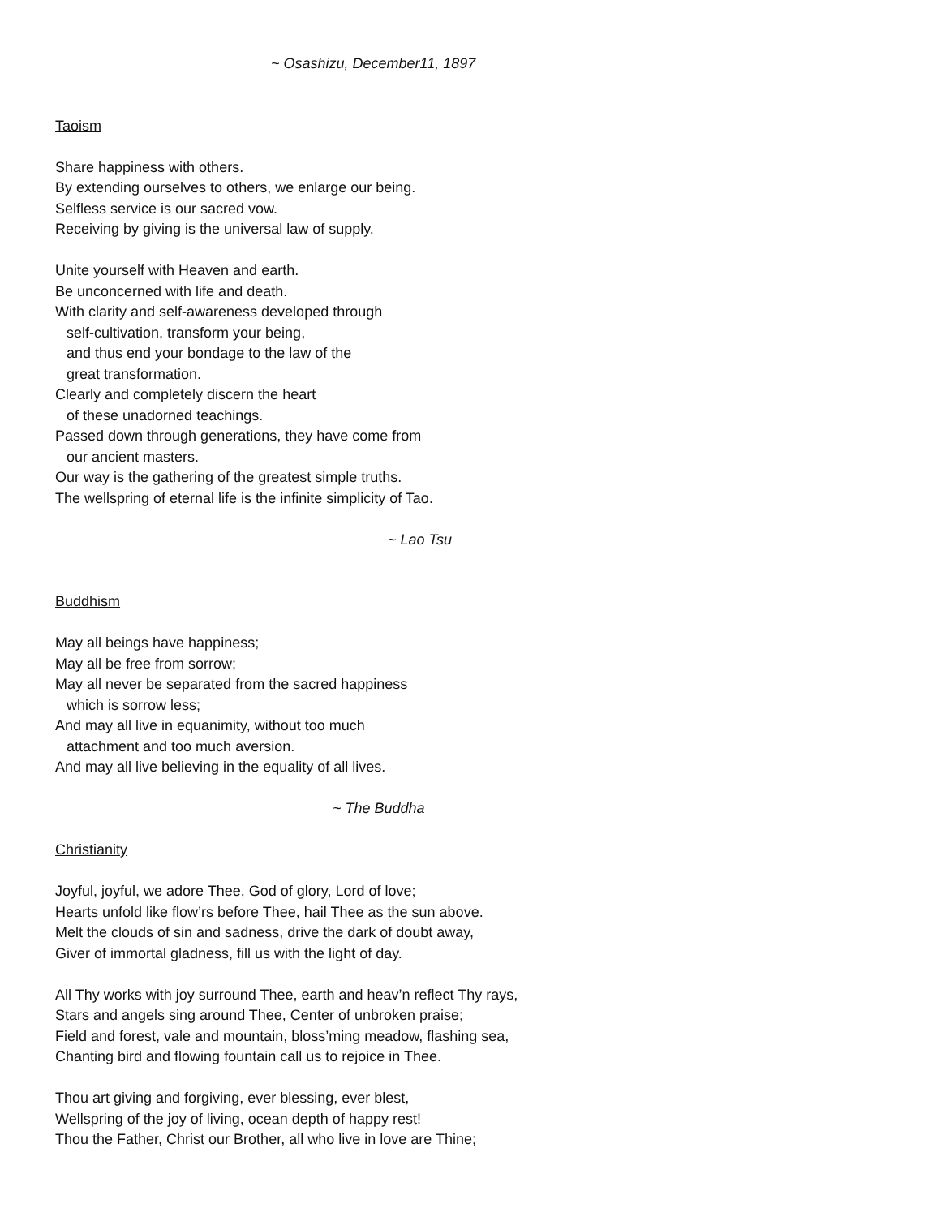~ Osashizu, December11, 1897
Taoism
Share happiness with others.
By extending ourselves to others, we enlarge our being.
Selfless service is our sacred vow.
Receiving by giving is the universal law of supply.
Unite yourself with Heaven and earth.
Be unconcerned with life and death.
With clarity and self-awareness developed through
self-cultivation, transform your being,
and thus end your bondage to the law of the
great transformation.
Clearly and completely discern the heart
of these unadorned teachings.
Passed down through generations, they have come from
our ancient masters.
Our way is the gathering of the greatest simple truths.
The wellspring of eternal life is the infinite simplicity of Tao.
~ Lao Tsu
Buddhism
May all beings have happiness;
May all be free from sorrow;
May all never be separated from the sacred happiness
which is sorrow less;
And may all live in equanimity, without too much
attachment and too much aversion.
And may all live believing in the equality of all lives.
~ The Buddha
Christianity
Joyful, joyful, we adore Thee, God of glory, Lord of love;
Hearts unfold like flow’rs before Thee, hail Thee as the sun above.
Melt the clouds of sin and sadness, drive the dark of doubt away,
Giver of immortal gladness, fill us with the light of day.
All Thy works with joy surround Thee, earth and heav’n reflect Thy rays,
Stars and angels sing around Thee, Center of unbroken praise;
Field and forest, vale and mountain, bloss’ming meadow, flashing sea,
Chanting bird and flowing fountain call us to rejoice in Thee.
Thou art giving and forgiving, ever blessing, ever blest,
Wellspring of the joy of living, ocean depth of happy rest!
Thou the Father, Christ our Brother, all who live in love are Thine;